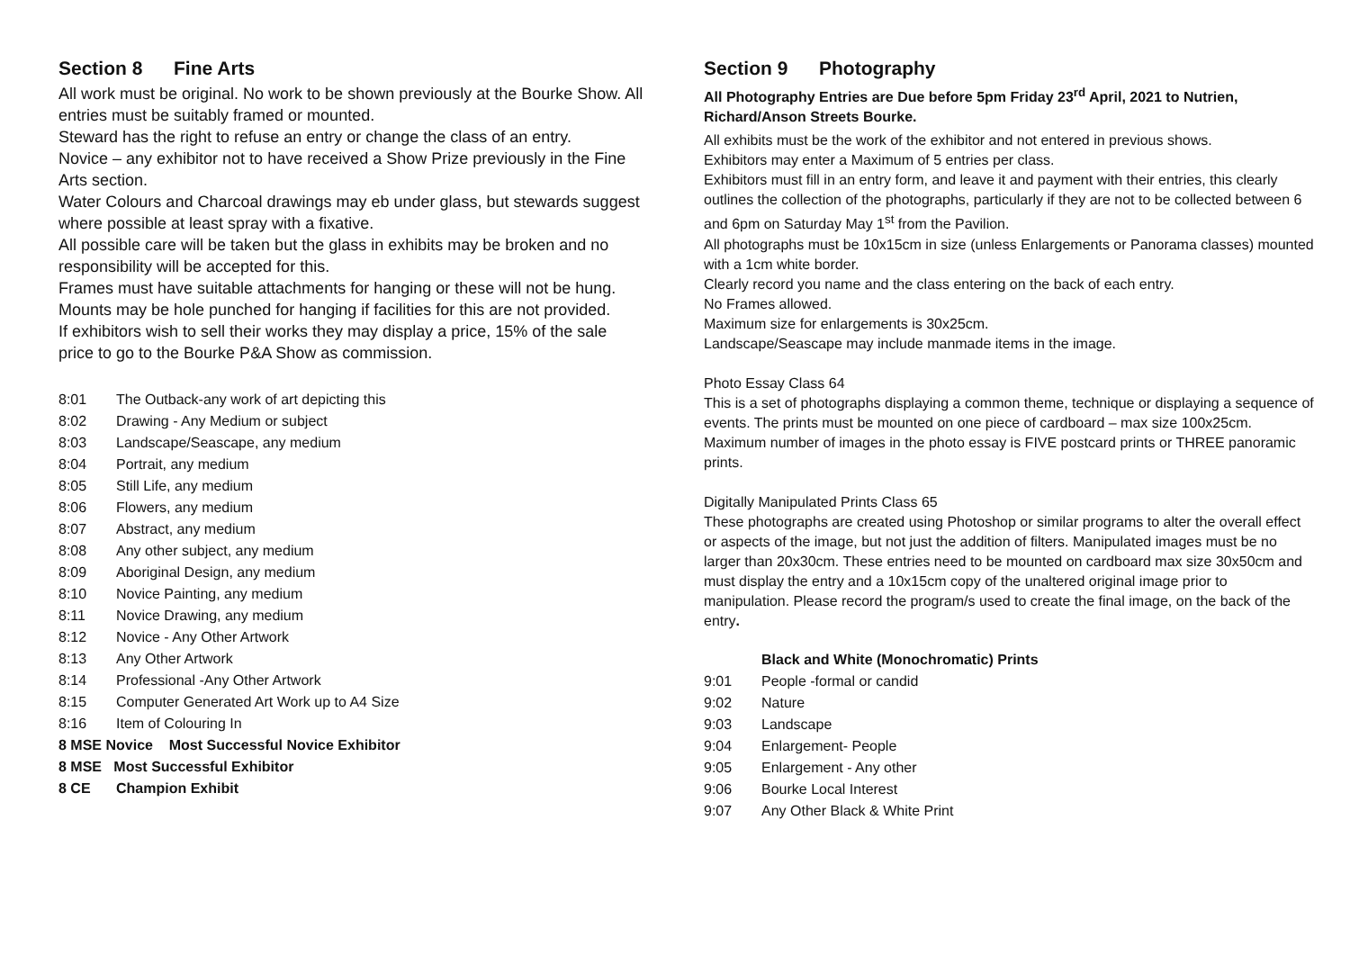Section 8 Fine Arts
All work must be original. No work to be shown previously at the Bourke Show. All entries must be suitably framed or mounted.
Steward has the right to refuse an entry or change the class of an entry.
Novice – any exhibitor not to have received a Show Prize previously in the Fine Arts section.
Water Colours and Charcoal drawings may eb under glass, but stewards suggest where possible at least spray with a fixative.
All possible care will be taken but the glass in exhibits may be broken and no responsibility will be accepted for this.
Frames must have suitable attachments for hanging or these will not be hung. Mounts may be hole punched for hanging if facilities for this are not provided.
If exhibitors wish to sell their works they may display a price, 15% of the sale price to go to the Bourke P&A Show as commission.
8:01 The Outback-any work of art depicting this
8:02 Drawing - Any Medium or subject
8:03 Landscape/Seascape, any medium
8:04 Portrait, any medium
8:05 Still Life, any medium
8:06 Flowers, any medium
8:07 Abstract, any medium
8:08 Any other subject, any medium
8:09 Aboriginal Design, any medium
8:10 Novice Painting, any medium
8:11 Novice Drawing, any medium
8:12 Novice - Any Other Artwork
8:13 Any Other Artwork
8:14 Professional -Any Other Artwork
8:15 Computer Generated Art Work up to A4 Size
8:16 Item of Colouring In
8 MSE Novice Most Successful Novice Exhibitor
8 MSE Most Successful Exhibitor
8 CE Champion Exhibit
Section 9 Photography
All Photography Entries are Due before 5pm Friday 23<sup>rd</sup> April, 2021 to Nutrien, Richard/Anson Streets Bourke.
All exhibits must be the work of the exhibitor and not entered in previous shows.
Exhibitors may enter a Maximum of 5 entries per class.
Exhibitors must fill in an entry form, and leave it and payment with their entries, this clearly outlines the collection of the photographs, particularly if they are not to be collected between 6 and 6pm on Saturday May 1<sup>st</sup> from the Pavilion.
All photographs must be 10x15cm in size (unless Enlargements or Panorama classes) mounted with a 1cm white border.
Clearly record you name and the class entering on the back of each entry.
No Frames allowed.
Maximum size for enlargements is 30x25cm.
Landscape/Seascape may include manmade items in the image.
Photo Essay Class 64
This is a set of photographs displaying a common theme, technique or displaying a sequence of events. The prints must be mounted on one piece of cardboard – max size 100x25cm. Maximum number of images in the photo essay is FIVE postcard prints or THREE panoramic prints.
Digitally Manipulated Prints Class 65
These photographs are created using Photoshop or similar programs to alter the overall effect or aspects of the image, but not just the addition of filters. Manipulated images must be no larger than 20x30cm. These entries need to be mounted on cardboard max size 30x50cm and must display the entry and a 10x15cm copy of the unaltered original image prior to manipulation. Please record the program/s used to create the final image, on the back of the entry.
Black and White (Monochromatic) Prints
9:01 People -formal or candid
9:02 Nature
9:03 Landscape
9:04 Enlargement- People
9:05 Enlargement - Any other
9:06 Bourke Local Interest
9:07 Any Other Black & White Print